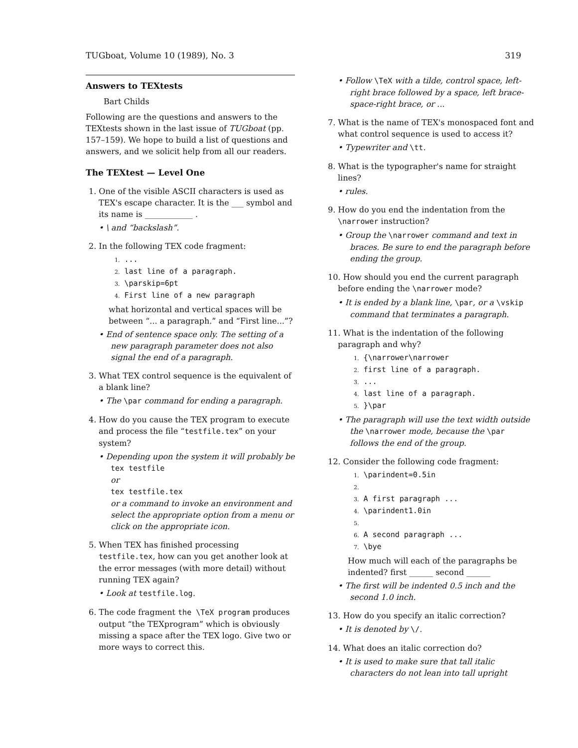TUGboat, Volume 10 (1989), No. 3 319
Answers to TEXtests
Bart Childs
Following are the questions and answers to the TEXtests shown in the last issue of TUGboat (pp. 157–159). We hope to build a list of questions and answers, and we solicit help from all our readers.
The TEXtest — Level One
1. One of the visible ASCII characters is used as TEX's escape character. It is the ___ symbol and its name is ____________ .
• \ and “backslash”.
2. In the following TEX code fragment:
1. ...
2. last line of a paragraph.
3. \parskip=6pt
4. First line of a new paragraph
what horizontal and vertical spaces will be between “... a paragraph.” and “First line...”?
• End of sentence space only. The setting of a new paragraph parameter does not also signal the end of a paragraph.
3. What TEX control sequence is the equivalent of a blank line?
• The \par command for ending a paragraph.
4. How do you cause the TEX program to execute and process the file “testfile.tex” on your system?
• Depending upon the system it will probably be
tex testfile
or
tex testfile.tex
or a command to invoke an environment and select the appropriate option from a menu or click on the appropriate icon.
5. When TEX has finished processing testfile.tex, how can you get another look at the error messages (with more detail) without running TEX again?
• Look at testfile.log.
6. The code fragment the \TeX program produces output “the TEXprogram” which is obviously missing a space after the TEX logo. Give two or more ways to correct this.
• Follow \TeX with a tilde, control space, left-right brace followed by a space, left brace-space-right brace, or ...
7. What is the name of TEX's monospaced font and what control sequence is used to access it?
• Typewriter and \tt.
8. What is the typographer's name for straight lines?
• rules.
9. How do you end the indentation from the \narrower instruction?
• Group the \narrower command and text in braces. Be sure to end the paragraph before ending the group.
10. How should you end the current paragraph before ending the \narrower mode?
• It is ended by a blank line, \par, or a \vskip command that terminates a paragraph.
11. What is the indentation of the following paragraph and why?
1. {\narrower\narrower
2. first line of a paragraph.
3. ...
4. last line of a paragraph.
5. }\par
• The paragraph will use the text width outside the \narrower mode, because the \par follows the end of the group.
12. Consider the following code fragment:
1. \parindent=0.5in
2.
3. A first paragraph ...
4. \parindent1.0in
5.
6. A second paragraph ...
7. \bye
How much will each of the paragraphs be indented? first ______ second ______
• The first will be indented 0.5 inch and the second 1.0 inch.
13. How do you specify an italic correction?
• It is denoted by \/.
14. What does an italic correction do?
• It is used to make sure that tall italic characters do not lean into tall upright